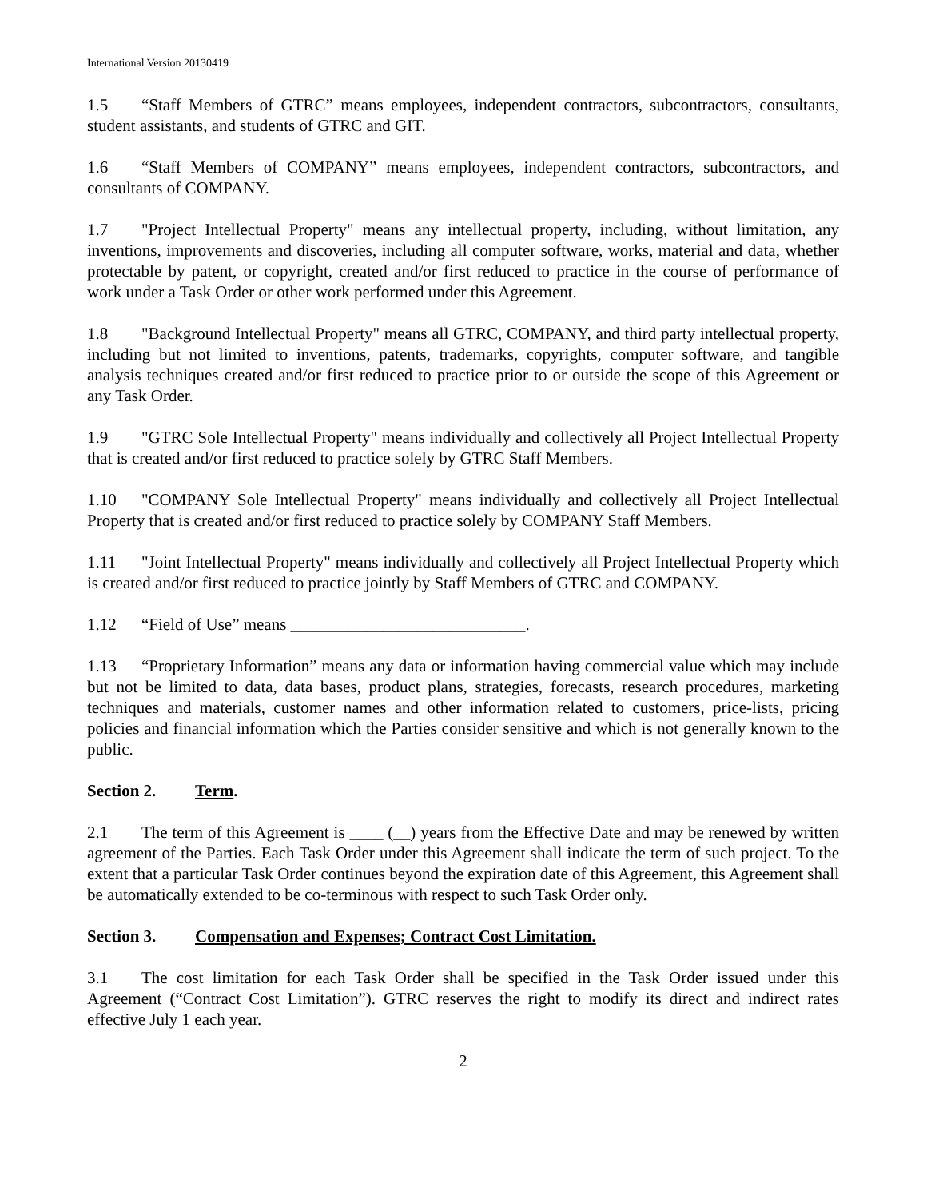International Version 20130419
1.5 “Staff Members of GTRC” means employees, independent contractors, subcontractors, consultants, student assistants, and students of GTRC and GIT.
1.6 “Staff Members of COMPANY” means employees, independent contractors, subcontractors, and consultants of COMPANY.
1.7 "Project Intellectual Property" means any intellectual property, including, without limitation, any inventions, improvements and discoveries, including all computer software, works, material and data, whether protectable by patent, or copyright, created and/or first reduced to practice in the course of performance of work under a Task Order or other work performed under this Agreement.
1.8 "Background Intellectual Property" means all GTRC, COMPANY, and third party intellectual property, including but not limited to inventions, patents, trademarks, copyrights, computer software, and tangible analysis techniques created and/or first reduced to practice prior to or outside the scope of this Agreement or any Task Order.
1.9 "GTRC Sole Intellectual Property" means individually and collectively all Project Intellectual Property that is created and/or first reduced to practice solely by GTRC Staff Members.
1.10 "COMPANY Sole Intellectual Property" means individually and collectively all Project Intellectual Property that is created and/or first reduced to practice solely by COMPANY Staff Members.
1.11 "Joint Intellectual Property" means individually and collectively all Project Intellectual Property which is created and/or first reduced to practice jointly by Staff Members of GTRC and COMPANY.
1.12 “Field of Use” means ____________________________.
1.13 “Proprietary Information” means any data or information having commercial value which may include but not be limited to data, data bases, product plans, strategies, forecasts, research procedures, marketing techniques and materials, customer names and other information related to customers, price-lists, pricing policies and financial information which the Parties consider sensitive and which is not generally known to the public.
Section 2. Term.
2.1 The term of this Agreement is ____ (__) years from the Effective Date and may be renewed by written agreement of the Parties. Each Task Order under this Agreement shall indicate the term of such project. To the extent that a particular Task Order continues beyond the expiration date of this Agreement, this Agreement shall be automatically extended to be co-terminous with respect to such Task Order only.
Section 3. Compensation and Expenses; Contract Cost Limitation.
3.1 The cost limitation for each Task Order shall be specified in the Task Order issued under this Agreement (“Contract Cost Limitation”). GTRC reserves the right to modify its direct and indirect rates effective July 1 each year.
2